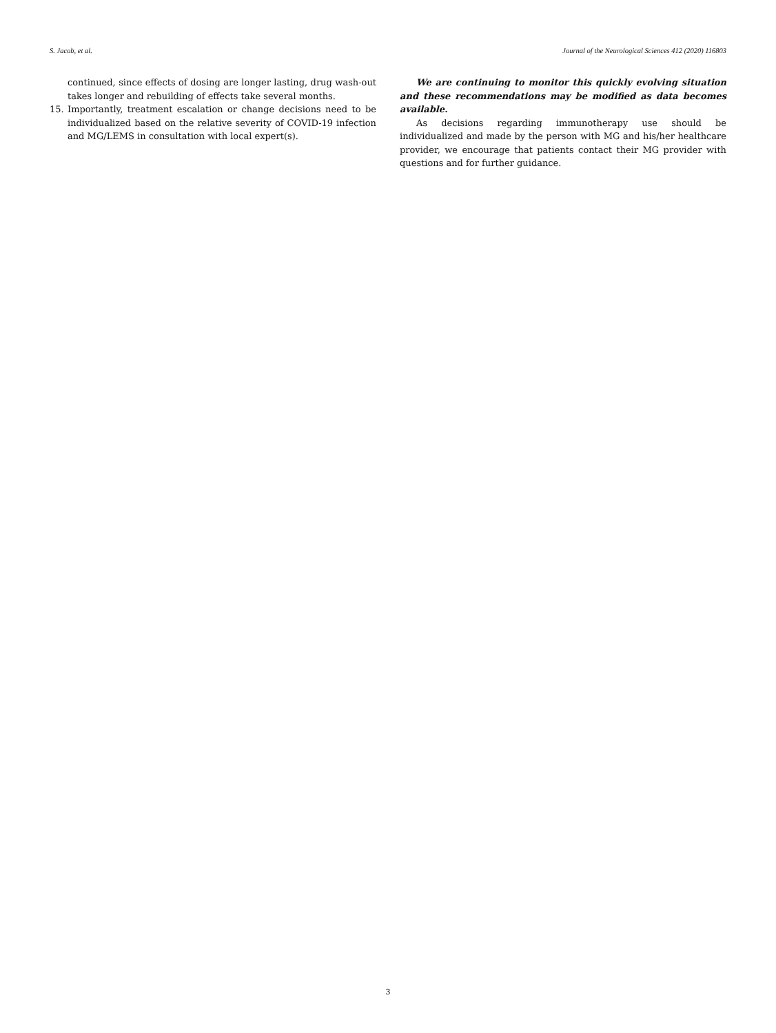S. Jacob, et al. Journal of the Neurological Sciences 412 (2020) 116803
continued, since effects of dosing are longer lasting, drug wash-out takes longer and rebuilding of effects take several months.
15. Importantly, treatment escalation or change decisions need to be individualized based on the relative severity of COVID-19 infection and MG/LEMS in consultation with local expert(s).
We are continuing to monitor this quickly evolving situation and these recommendations may be modified as data becomes available.
As decisions regarding immunotherapy use should be individualized and made by the person with MG and his/her healthcare provider, we encourage that patients contact their MG provider with questions and for further guidance.
3